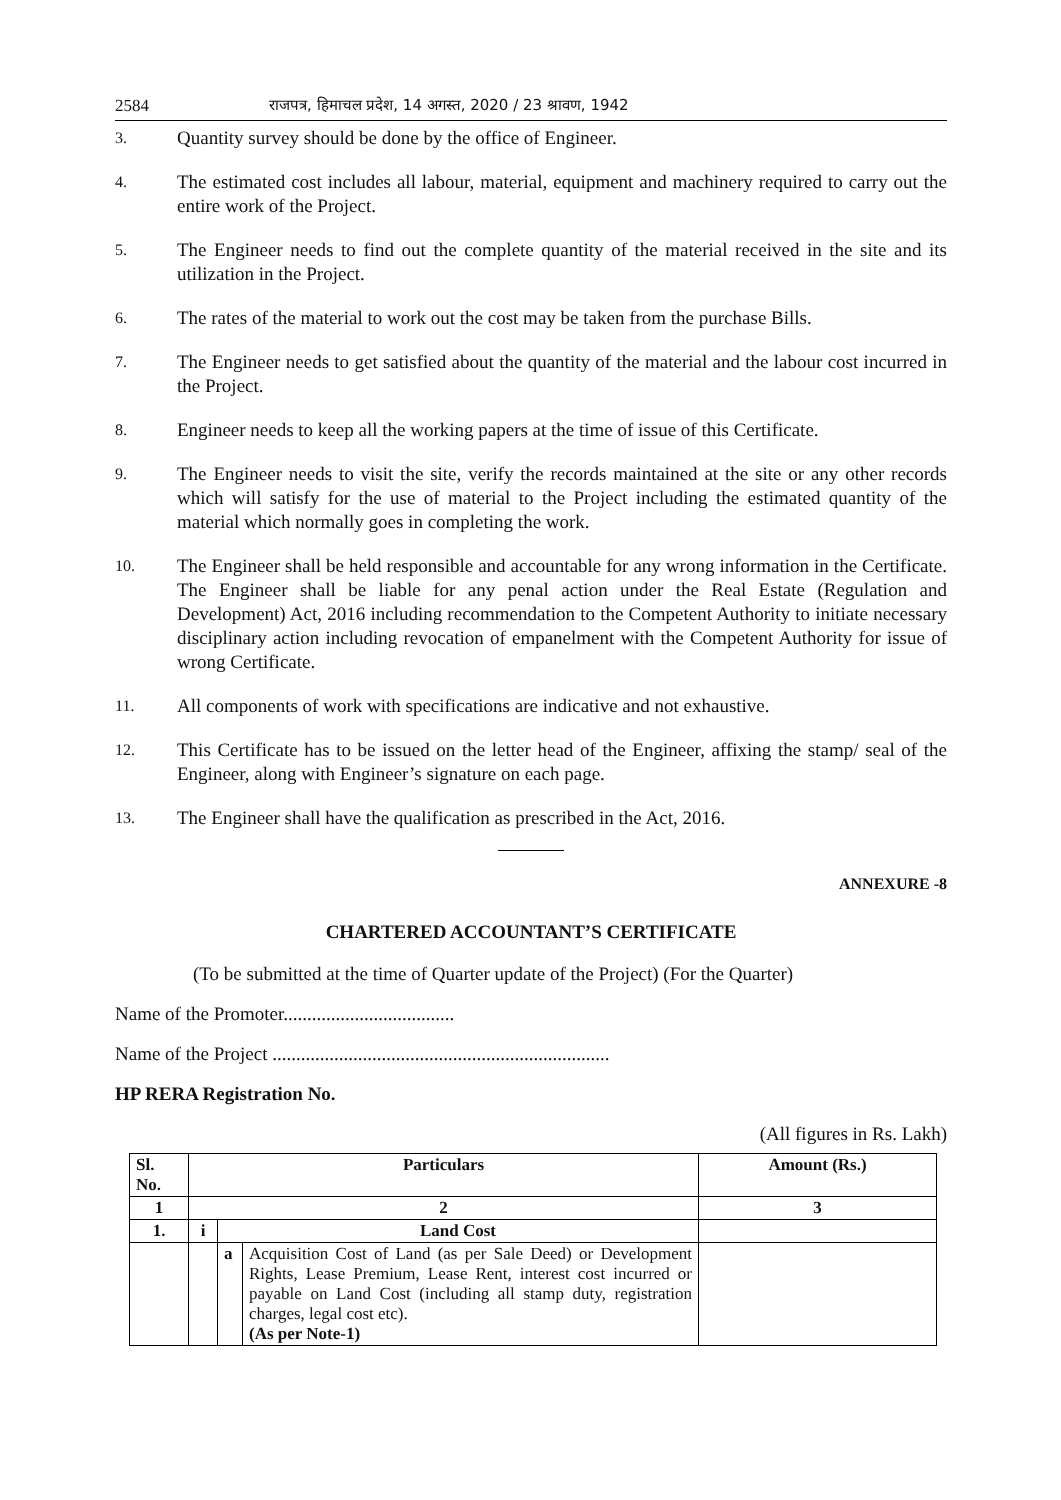2584 राजपत्र, हिमाचल प्रदेश, 14 अगस्त, 2020 / 23 श्रावण, 1942
3. Quantity survey should be done by the office of Engineer.
4. The estimated cost includes all labour, material, equipment and machinery required to carry out the entire work of the Project.
5. The Engineer needs to find out the complete quantity of the material received in the site and its utilization in the Project.
6. The rates of the material to work out the cost may be taken from the purchase Bills.
7. The Engineer needs to get satisfied about the quantity of the material and the labour cost incurred in the Project.
8. Engineer needs to keep all the working papers at the time of issue of this Certificate.
9. The Engineer needs to visit the site, verify the records maintained at the site or any other records which will satisfy for the use of material to the Project including the estimated quantity of the material which normally goes in completing the work.
10. The Engineer shall be held responsible and accountable for any wrong information in the Certificate. The Engineer shall be liable for any penal action under the Real Estate (Regulation and Development) Act, 2016 including recommendation to the Competent Authority to initiate necessary disciplinary action including revocation of empanelment with the Competent Authority for issue of wrong Certificate.
11. All components of work with specifications are indicative and not exhaustive.
12. This Certificate has to be issued on the letter head of the Engineer, affixing the stamp/ seal of the Engineer, along with Engineer’s signature on each page.
13. The Engineer shall have the qualification as prescribed in the Act, 2016.
ANNEXURE -8
CHARTERED ACCOUNTANT’S CERTIFICATE
(To be submitted at the time of Quarter update of the Project) (For the Quarter)
Name of the Promoter....................................
Name of the Project .......................................................................
HP RERA Registration No.
(All figures in Rs. Lakh)
| Sl. No. | Particulars | | | Amount (Rs.) |
| --- | --- | --- | --- | --- |
| 1 | 2 | | | 3 |
| 1. | i | Land Cost | | |
| | | a | Acquisition Cost of Land (as per Sale Deed) or Development Rights, Lease Premium, Lease Rent, interest cost incurred or payable on Land Cost (including all stamp duty, registration charges, legal cost etc). (As per Note-1) | |